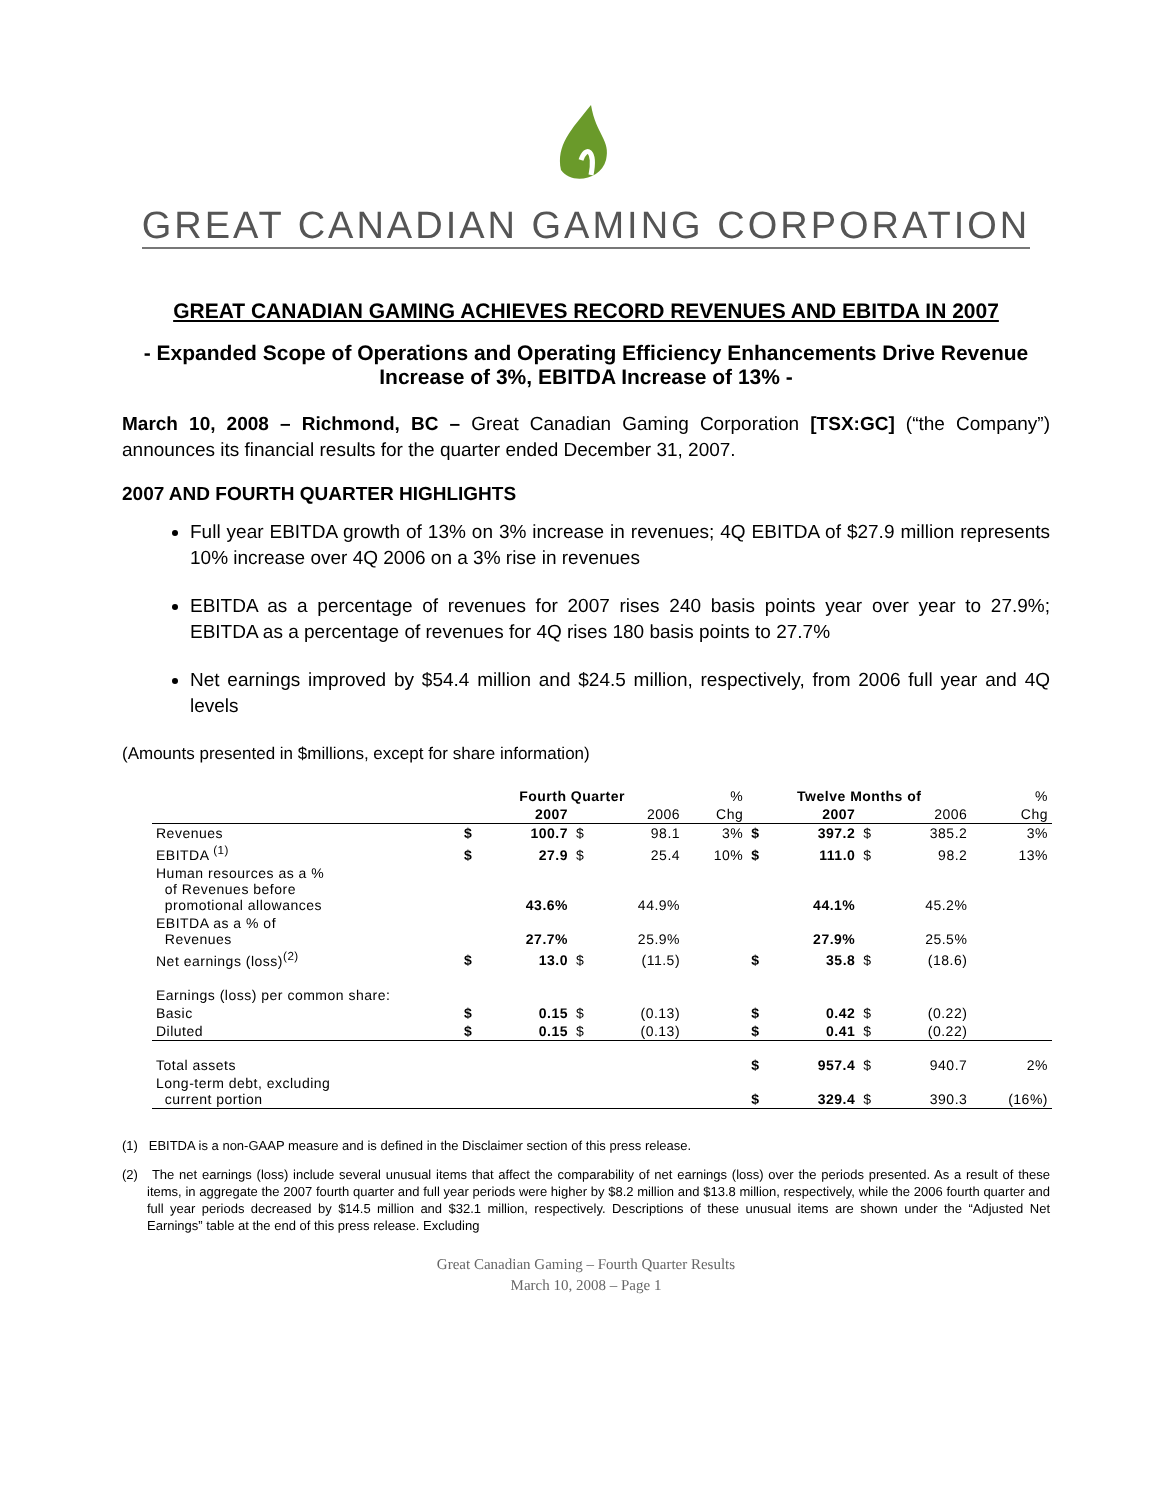GREAT CANADIAN GAMING CORPORATION
GREAT CANADIAN GAMING ACHIEVES RECORD REVENUES AND EBITDA IN 2007
- Expanded Scope of Operations and Operating Efficiency Enhancements Drive Revenue Increase of 3%, EBITDA Increase of 13% -
March 10, 2008 – Richmond, BC – Great Canadian Gaming Corporation [TSX:GC] (“the Company”) announces its financial results for the quarter ended December 31, 2007.
2007 AND FOURTH QUARTER HIGHLIGHTS
Full year EBITDA growth of 13% on 3% increase in revenues; 4Q EBITDA of $27.9 million represents 10% increase over 4Q 2006 on a 3% rise in revenues
EBITDA as a percentage of revenues for 2007 rises 240 basis points year over year to 27.9%; EBITDA as a percentage of revenues for 4Q rises 180 basis points to 27.7%
Net earnings improved by $54.4 million and $24.5 million, respectively, from 2006 full year and 4Q levels
(Amounts presented in $millions, except for share information)
| | Fourth Quarter | | | | % | Twelve Months of | | | | % |
| --- | --- | --- | --- | --- | --- | --- | --- | --- | --- | --- |
| | | 2007 | | 2006 | Chg | | 2007 | | 2006 | Chg |
| Revenues | $ | 100.7 | $ | 98.1 | 3% | $ | 397.2 | $ | 385.2 | 3% |
| EBITDA <sup>(1)</sup> | $ | 27.9 | $ | 25.4 | 10% | $ | 111.0 | $ | 98.2 | 13% |
| Human resources as a % of Revenues before promotional allowances | | 43.6% | | 44.9% | | | 44.1% | | 45.2% | |
| EBITDA as a % of Revenues | | 27.7% | | 25.9% | | | 27.9% | | 25.5% | |
| Net earnings (loss)<sup>(2)</sup> | $ | 13.0 | $ | (11.5) | | $ | 35.8 | $ | (18.6) | |
| Earnings (loss) per common share: | | | | | | | | | | |
| Basic | $ | 0.15 | $ | (0.13) | | $ | 0.42 | $ | (0.22) | |
| Diluted | $ | 0.15 | $ | (0.13) | | $ | 0.41 | $ | (0.22) | |
| Total assets | | | | | | $ | 957.4 | $ | 940.7 | 2% |
| Long-term debt, excluding current portion | | | | | | $ | 329.4 | $ | 390.3 | (16%) |
(1) EBITDA is a non-GAAP measure and is defined in the Disclaimer section of this press release.
(2) The net earnings (loss) include several unusual items that affect the comparability of net earnings (loss) over the periods presented. As a result of these items, in aggregate the 2007 fourth quarter and full year periods were higher by $8.2 million and $13.8 million, respectively, while the 2006 fourth quarter and full year periods decreased by $14.5 million and $32.1 million, respectively. Descriptions of these unusual items are shown under the “Adjusted Net Earnings” table at the end of this press release. Excluding
Great Canadian Gaming – Fourth Quarter Results
March 10, 2008 – Page 1